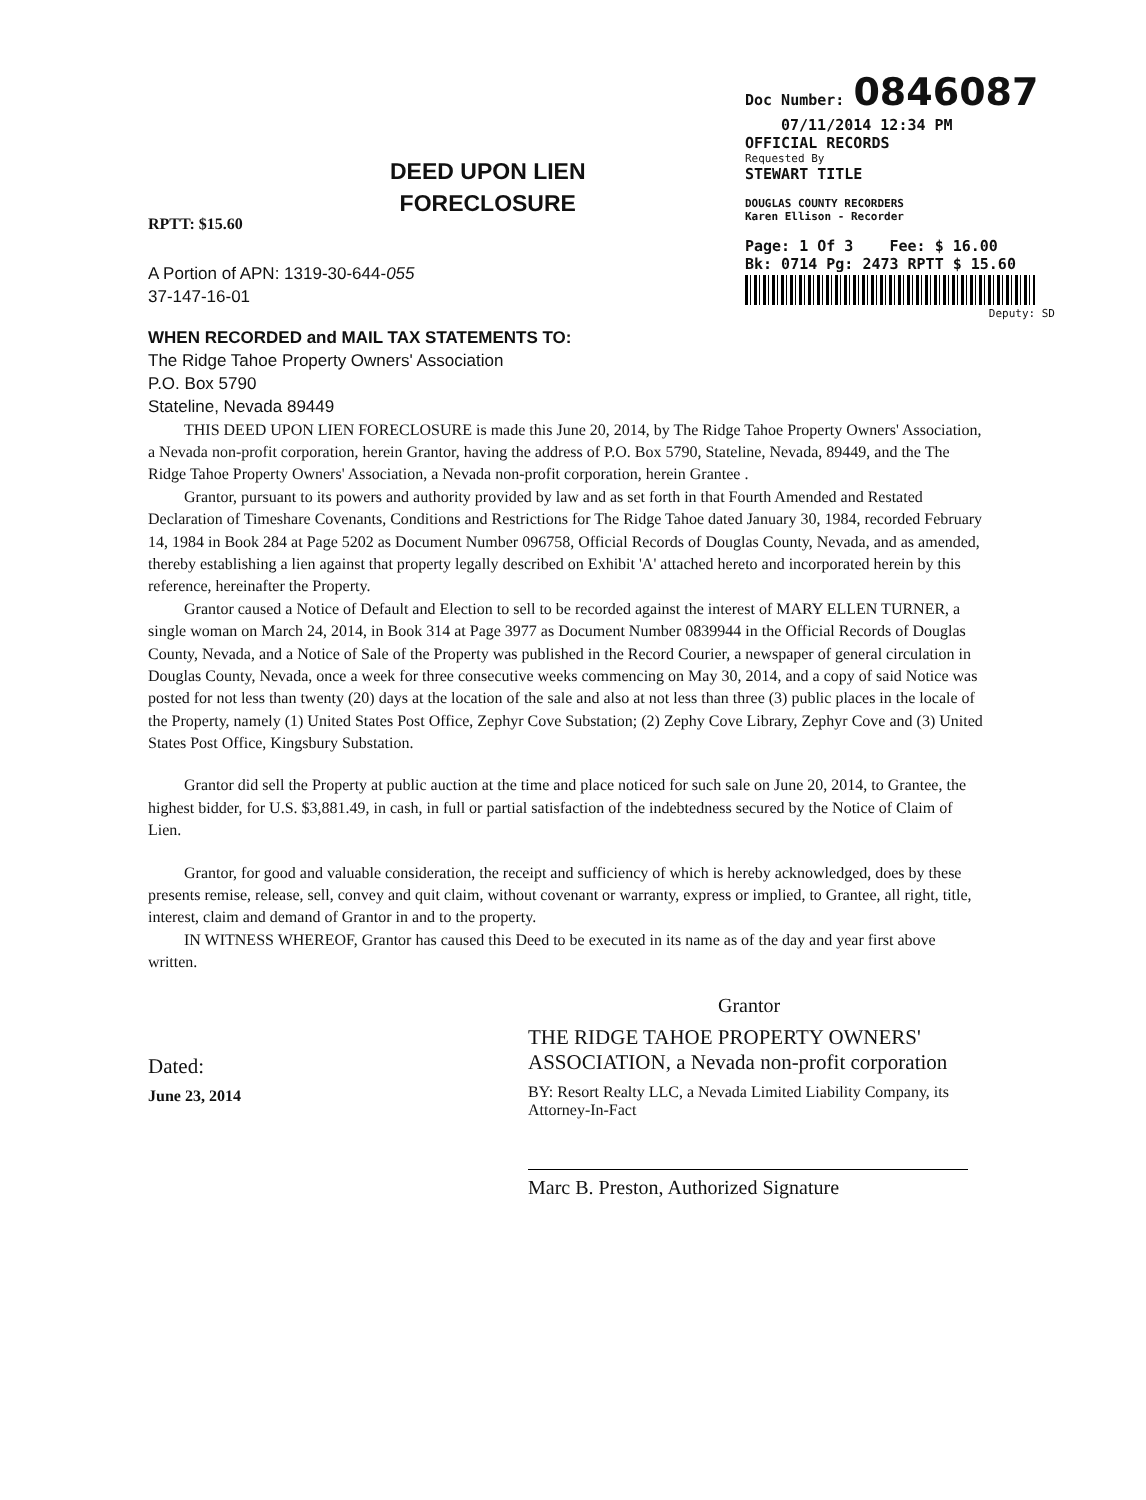Doc Number: 0846087
07/11/2014 12:34 PM
OFFICIAL RECORDS
Requested By
STEWART TITLE
DOUGLAS COUNTY RECORDERS
Karen Ellison - Recorder
Page: 1 Of 3 Fee: $ 16.00
Bk: 0714 Pg: 2473 RPTT $ 15.60
Deputy: SD
DEED UPON LIEN
FORECLOSURE
RPTT: $15.60
A Portion of APN: 1319-30-644-055
37-147-16-01
WHEN RECORDED and MAIL TAX STATEMENTS TO:
The Ridge Tahoe Property Owners' Association
P.O. Box 5790
Stateline, Nevada 89449
THIS DEED UPON LIEN FORECLOSURE is made this June 20, 2014, by The Ridge Tahoe Property Owners' Association, a Nevada non-profit corporation, herein Grantor, having the address of P.O. Box 5790, Stateline, Nevada, 89449, and the The Ridge Tahoe Property Owners' Association, a Nevada non-profit corporation, herein Grantee .
Grantor, pursuant to its powers and authority provided by law and as set forth in that Fourth Amended and Restated Declaration of Timeshare Covenants, Conditions and Restrictions for The Ridge Tahoe dated January 30, 1984, recorded February 14, 1984 in Book 284 at Page 5202 as Document Number 096758, Official Records of Douglas County, Nevada, and as amended, thereby establishing a lien against that property legally described on Exhibit 'A' attached hereto and incorporated herein by this reference, hereinafter the Property.
Grantor caused a Notice of Default and Election to sell to be recorded against the interest of MARY ELLEN TURNER, a single woman on March 24, 2014, in Book 314 at Page 3977 as Document Number 0839944 in the Official Records of Douglas County, Nevada, and a Notice of Sale of the Property was published in the Record Courier, a newspaper of general circulation in Douglas County, Nevada, once a week for three consecutive weeks commencing on May 30, 2014, and a copy of said Notice was posted for not less than twenty (20) days at the location of the sale and also at not less than three (3) public places in the locale of the Property, namely (1) United States Post Office, Zephyr Cove Substation; (2) Zephy Cove Library, Zephyr Cove and (3) United States Post Office, Kingsbury Substation.
Grantor did sell the Property at public auction at the time and place noticed for such sale on June 20, 2014, to Grantee, the highest bidder, for U.S. $3,881.49, in cash, in full or partial satisfaction of the indebtedness secured by the Notice of Claim of Lien.
Grantor, for good and valuable consideration, the receipt and sufficiency of which is hereby acknowledged, does by these presents remise, release, sell, convey and quit claim, without covenant or warranty, express or implied, to Grantee, all right, title, interest, claim and demand of Grantor in and to the property.
IN WITNESS WHEREOF, Grantor has caused this Deed to be executed in its name as of the day and year first above written.
Dated:
June 23, 2014
Grantor
THE RIDGE TAHOE PROPERTY OWNERS' ASSOCIATION, a Nevada non-profit corporation
BY: Resort Realty LLC, a Nevada Limited Liability Company, its Attorney-In-Fact
Marc B. Preston, Authorized Signature